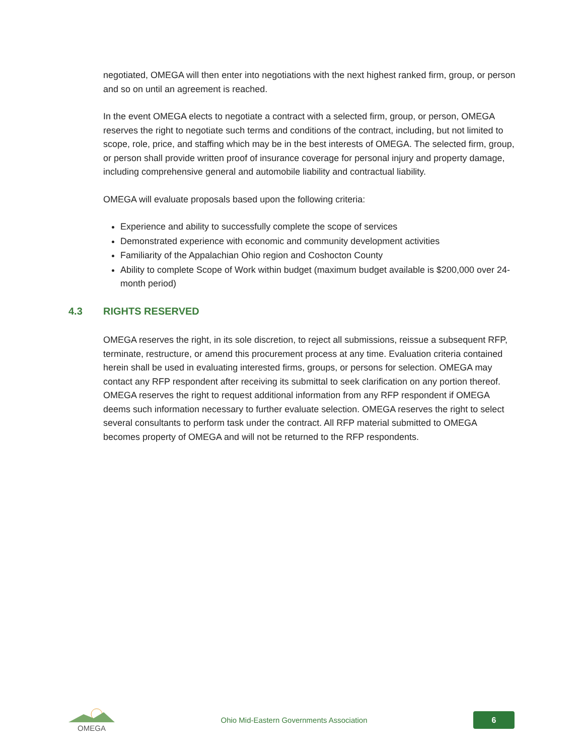negotiated, OMEGA will then enter into negotiations with the next highest ranked firm, group, or person and so on until an agreement is reached.
In the event OMEGA elects to negotiate a contract with a selected firm, group, or person, OMEGA reserves the right to negotiate such terms and conditions of the contract, including, but not limited to scope, role, price, and staffing which may be in the best interests of OMEGA. The selected firm, group, or person shall provide written proof of insurance coverage for personal injury and property damage, including comprehensive general and automobile liability and contractual liability.
OMEGA will evaluate proposals based upon the following criteria:
Experience and ability to successfully complete the scope of services
Demonstrated experience with economic and community development activities
Familiarity of the Appalachian Ohio region and Coshocton County
Ability to complete Scope of Work within budget (maximum budget available is $200,000 over 24-month period)
4.3 RIGHTS RESERVED
OMEGA reserves the right, in its sole discretion, to reject all submissions, reissue a subsequent RFP, terminate, restructure, or amend this procurement process at any time. Evaluation criteria contained herein shall be used in evaluating interested firms, groups, or persons for selection. OMEGA may contact any RFP respondent after receiving its submittal to seek clarification on any portion thereof. OMEGA reserves the right to request additional information from any RFP respondent if OMEGA deems such information necessary to further evaluate selection. OMEGA reserves the right to select several consultants to perform task under the contract. All RFP material submitted to OMEGA becomes property of OMEGA and will not be returned to the RFP respondents.
OMEGA
Ohio Mid-Eastern Governments Association
6